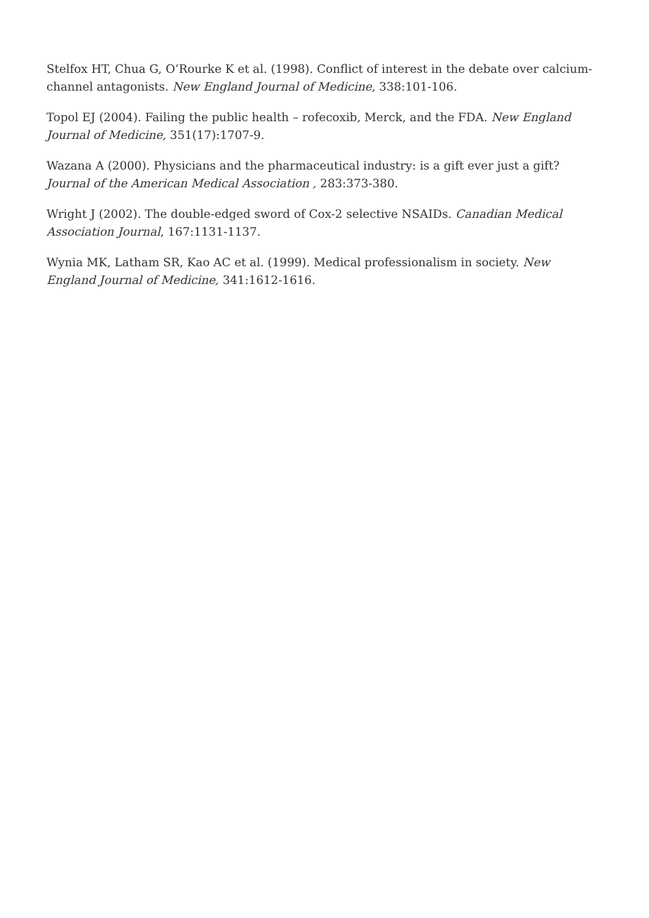Stelfox HT, Chua G, O’Rourke K et al. (1998). Conflict of interest in the debate over calcium-channel antagonists. New England Journal of Medicine, 338:101-106.
Topol EJ (2004). Failing the public health – rofecoxib, Merck, and the FDA. New England Journal of Medicine, 351(17):1707-9.
Wazana A (2000). Physicians and the pharmaceutical industry: is a gift ever just a gift? Journal of the American Medical Association , 283:373-380.
Wright J (2002). The double-edged sword of Cox-2 selective NSAIDs. Canadian Medical Association Journal, 167:1131-1137.
Wynia MK, Latham SR, Kao AC et al. (1999). Medical professionalism in society. New England Journal of Medicine, 341:1612-1616.